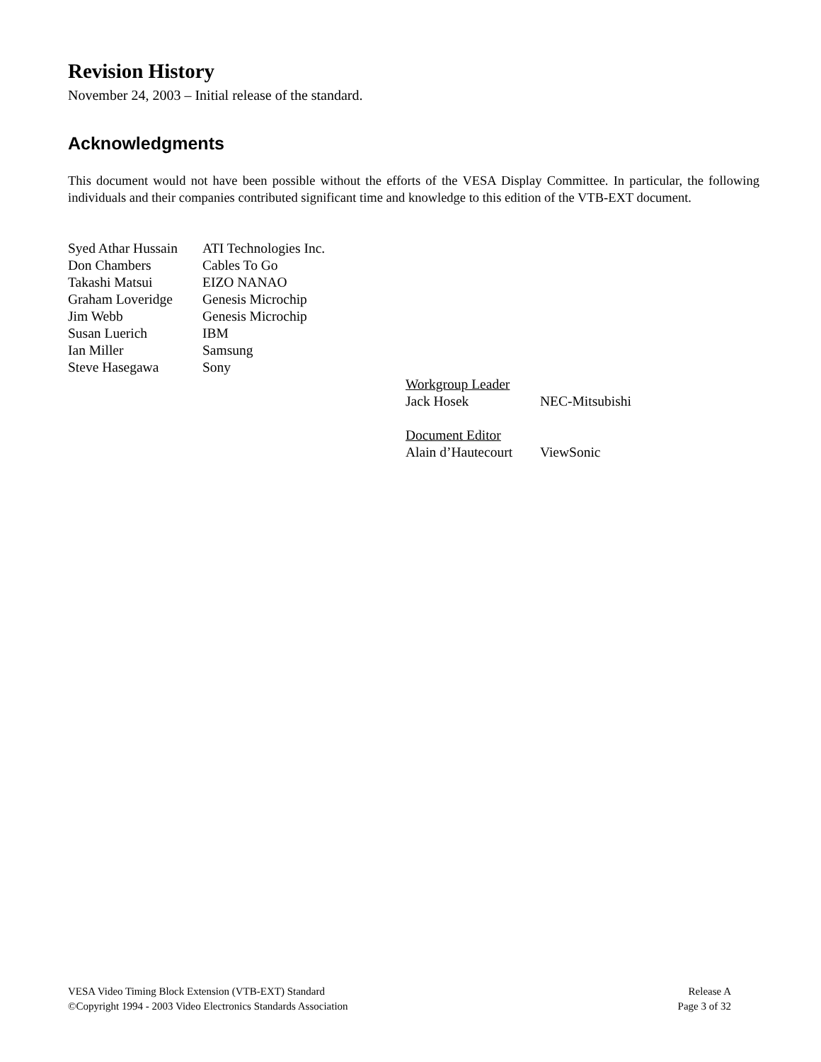Revision History
November 24, 2003 – Initial release of the standard.
Acknowledgments
This document would not have been possible without the efforts of the VESA Display Committee. In particular, the following individuals and their companies contributed significant time and knowledge to this edition of the VTB-EXT document.
| Syed Athar Hussain | ATI Technologies Inc. |
| Don Chambers | Cables To Go |
| Takashi Matsui | EIZO NANAO |
| Graham Loveridge | Genesis Microchip |
| Jim Webb | Genesis Microchip |
| Susan Luerich | IBM |
| Ian Miller | Samsung |
| Steve Hasegawa | Sony |
| Workgroup Leader | |
| Jack Hosek | NEC-Mitsubishi |
| Document Editor | |
| Alain d’Hautecourt | ViewSonic |
VESA Video Timing Block Extension (VTB-EXT) Standard
©Copyright 1994 - 2003 Video Electronics Standards Association
Release A
Page 3 of 32